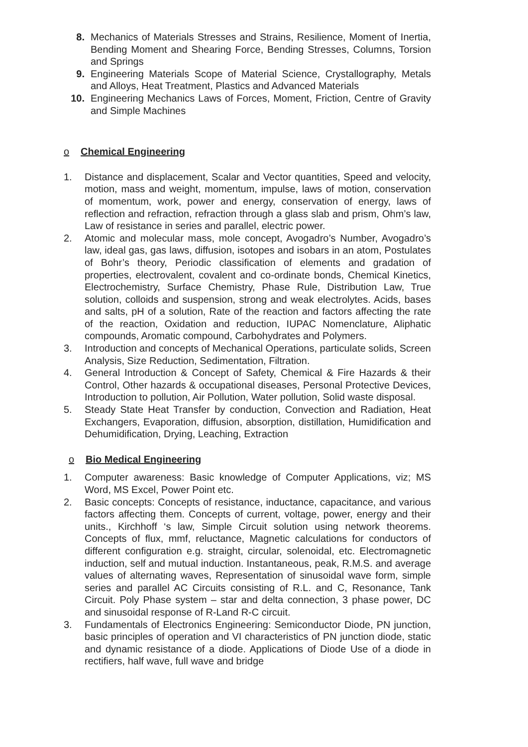8. Mechanics of Materials Stresses and Strains, Resilience, Moment of Inertia, Bending Moment and Shearing Force, Bending Stresses, Columns, Torsion and Springs
9. Engineering Materials Scope of Material Science, Crystallography, Metals and Alloys, Heat Treatment, Plastics and Advanced Materials
10. Engineering Mechanics Laws of Forces, Moment, Friction, Centre of Gravity and Simple Machines
o Chemical Engineering
1. Distance and displacement, Scalar and Vector quantities, Speed and velocity, motion, mass and weight, momentum, impulse, laws of motion, conservation of momentum, work, power and energy, conservation of energy, laws of reflection and refraction, refraction through a glass slab and prism, Ohm’s law, Law of resistance in series and parallel, electric power.
2. Atomic and molecular mass, mole concept, Avogadro’s Number, Avogadro’s law, ideal gas, gas laws, diffusion, isotopes and isobars in an atom, Postulates of Bohr’s theory, Periodic classification of elements and gradation of properties, electrovalent, covalent and co-ordinate bonds, Chemical Kinetics, Electrochemistry, Surface Chemistry, Phase Rule, Distribution Law, True solution, colloids and suspension, strong and weak electrolytes. Acids, bases and salts, pH of a solution, Rate of the reaction and factors affecting the rate of the reaction, Oxidation and reduction, IUPAC Nomenclature, Aliphatic compounds, Aromatic compound, Carbohydrates and Polymers.
3. Introduction and concepts of Mechanical Operations, particulate solids, Screen Analysis, Size Reduction, Sedimentation, Filtration.
4. General Introduction & Concept of Safety, Chemical & Fire Hazards & their Control, Other hazards & occupational diseases, Personal Protective Devices, Introduction to pollution, Air Pollution, Water pollution, Solid waste disposal.
5. Steady State Heat Transfer by conduction, Convection and Radiation, Heat Exchangers, Evaporation, diffusion, absorption, distillation, Humidification and Dehumidification, Drying, Leaching, Extraction
o Bio Medical Engineering
1. Computer awareness: Basic knowledge of Computer Applications, viz; MS Word, MS Excel, Power Point etc.
2. Basic concepts: Concepts of resistance, inductance, capacitance, and various factors affecting them. Concepts of current, voltage, power, energy and their units., Kirchhoff ‘s law, Simple Circuit solution using network theorems. Concepts of flux, mmf, reluctance, Magnetic calculations for conductors of different configuration e.g. straight, circular, solenoidal, etc. Electromagnetic induction, self and mutual induction. Instantaneous, peak, R.M.S. and average values of alternating waves, Representation of sinusoidal wave form, simple series and parallel AC Circuits consisting of R.L. and C, Resonance, Tank Circuit. Poly Phase system – star and delta connection, 3 phase power, DC and sinusoidal response of R-Land R-C circuit.
3. Fundamentals of Electronics Engineering: Semiconductor Diode, PN junction, basic principles of operation and VI characteristics of PN junction diode, static and dynamic resistance of a diode. Applications of Diode Use of a diode in rectifiers, half wave, full wave and bridge